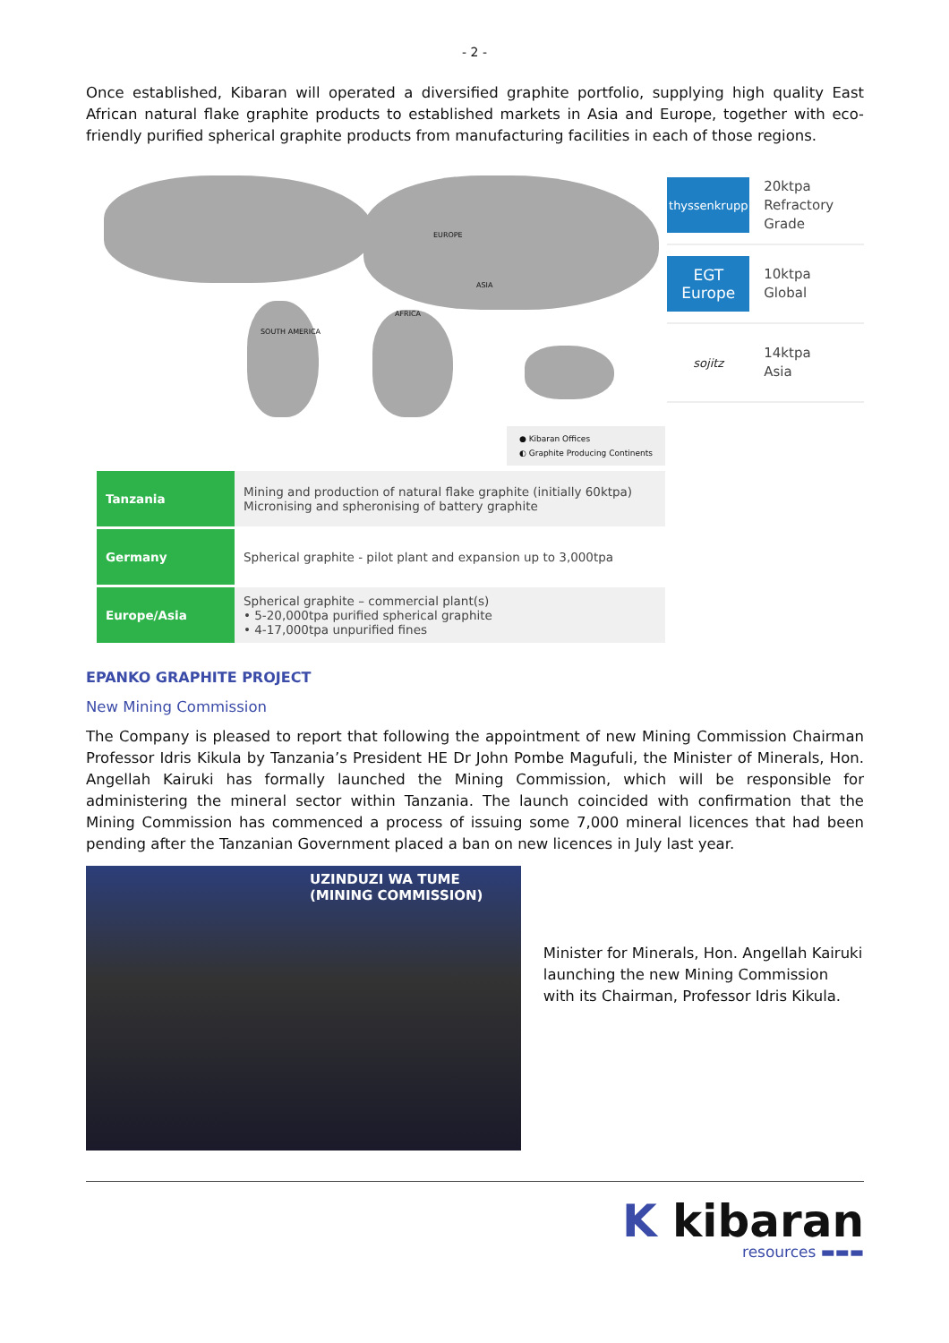- 2 -
Once established, Kibaran will operated a diversified graphite portfolio, supplying high quality East African natural flake graphite products to established markets in Asia and Europe, together with eco-friendly purified spherical graphite products from manufacturing facilities in each of those regions.
EUROPE
SOUTH AMERICA
AFRICA
ASIA
● Kibaran Offices
◐ Graphite Producing Continents
thyssenkrupp
20ktpa
Refractory
Grade
EGT
Europe
10ktpa
Global
sojitz
14ktpa
Asia
| Tanzania | Mining and production of natural flake graphite (initially 60ktpa) Micronising and spheronising of battery graphite |
| Germany | Spherical graphite - pilot plant and expansion up to 3,000tpa |
| Europe/Asia | Spherical graphite – commercial plant(s) • 5-20,000tpa purified spherical graphite • 4-17,000tpa unpurified fines |
EPANKO GRAPHITE PROJECT
New Mining Commission
The Company is pleased to report that following the appointment of new Mining Commission Chairman Professor Idris Kikula by Tanzania’s President HE Dr John Pombe Magufuli, the Minister of Minerals, Hon. Angellah Kairuki has formally launched the Mining Commission, which will be responsible for administering the mineral sector within Tanzania. The launch coincided with confirmation that the Mining Commission has commenced a process of issuing some 7,000 mineral licences that had been pending after the Tanzanian Government placed a ban on new licences in July last year.
UZINDUZI WA TUME
(MINING COMMISSION)
Minister for Minerals, Hon. Angellah Kairuki launching the new Mining Commission with its Chairman, Professor Idris Kikula.
K kibaran
resources ▬▬▬